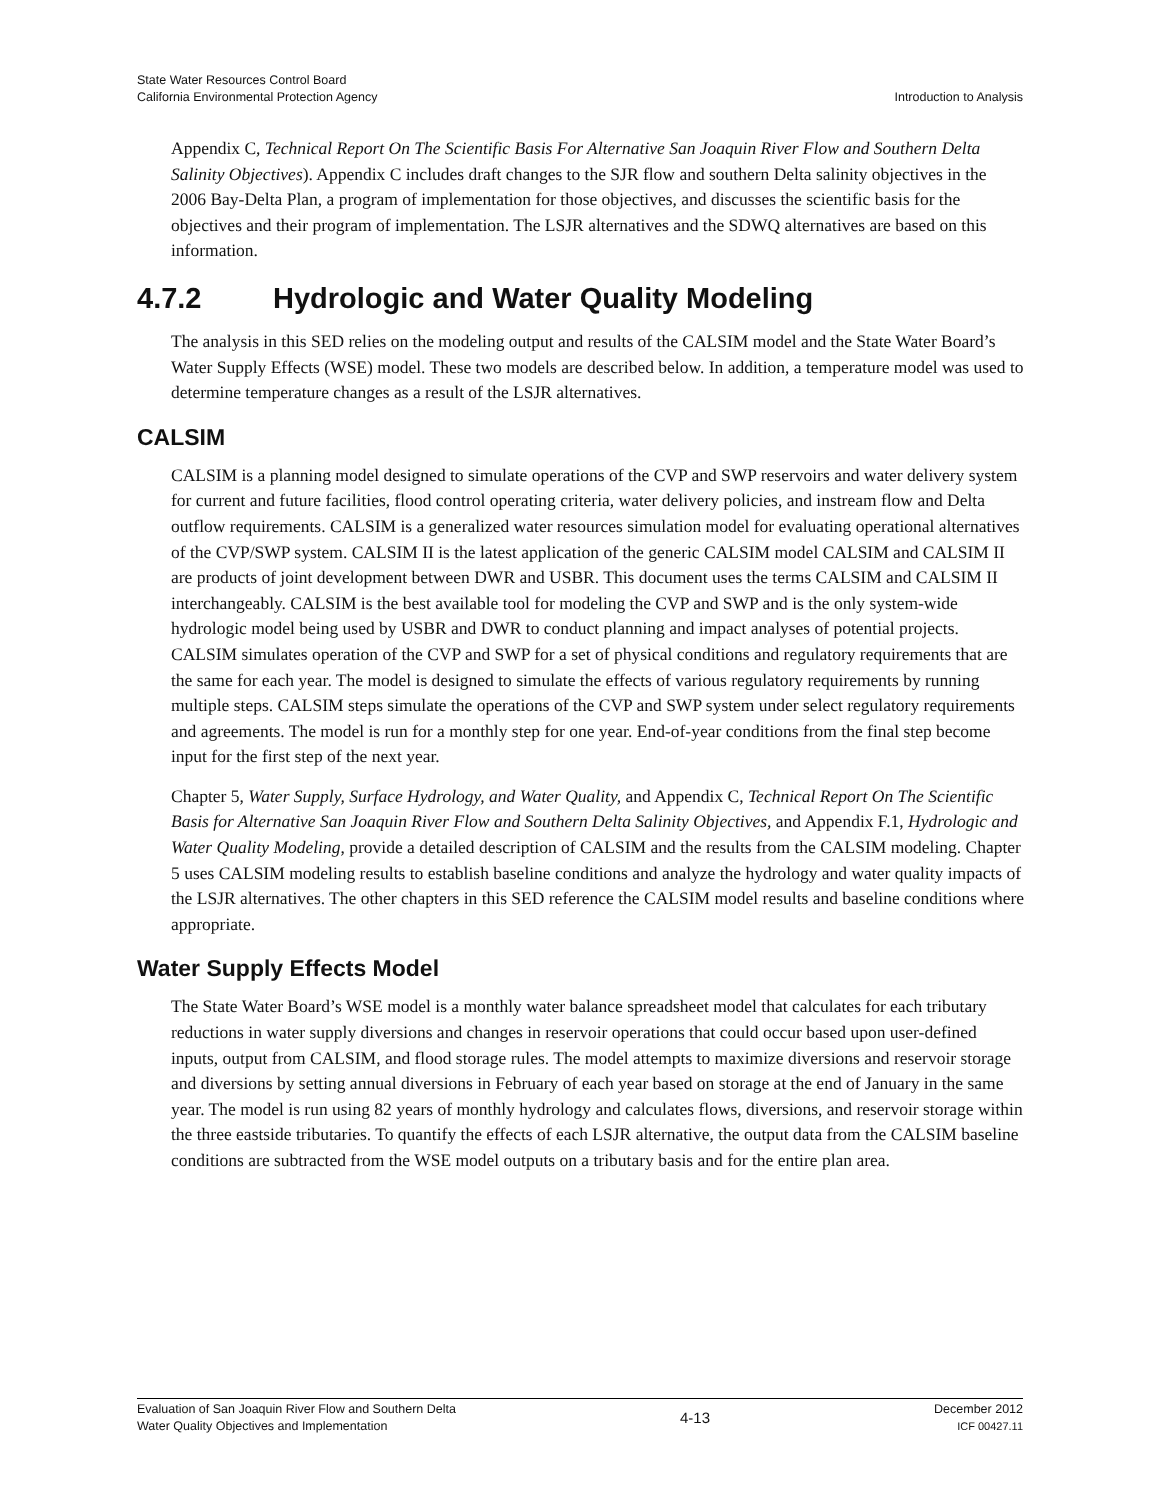State Water Resources Control Board
California Environmental Protection Agency
Introduction to Analysis
Appendix C, Technical Report On The Scientific Basis For Alternative San Joaquin River Flow and Southern Delta Salinity Objectives). Appendix C includes draft changes to the SJR flow and southern Delta salinity objectives in the 2006 Bay-Delta Plan, a program of implementation for those objectives, and discusses the scientific basis for the objectives and their program of implementation. The LSJR alternatives and the SDWQ alternatives are based on this information.
4.7.2 Hydrologic and Water Quality Modeling
The analysis in this SED relies on the modeling output and results of the CALSIM model and the State Water Board’s Water Supply Effects (WSE) model. These two models are described below. In addition, a temperature model was used to determine temperature changes as a result of the LSJR alternatives.
CALSIM
CALSIM is a planning model designed to simulate operations of the CVP and SWP reservoirs and water delivery system for current and future facilities, flood control operating criteria, water delivery policies, and instream flow and Delta outflow requirements. CALSIM is a generalized water resources simulation model for evaluating operational alternatives of the CVP/SWP system. CALSIM II is the latest application of the generic CALSIM model CALSIM and CALSIM II are products of joint development between DWR and USBR. This document uses the terms CALSIM and CALSIM II interchangeably. CALSIM is the best available tool for modeling the CVP and SWP and is the only system-wide hydrologic model being used by USBR and DWR to conduct planning and impact analyses of potential projects. CALSIM simulates operation of the CVP and SWP for a set of physical conditions and regulatory requirements that are the same for each year. The model is designed to simulate the effects of various regulatory requirements by running multiple steps. CALSIM steps simulate the operations of the CVP and SWP system under select regulatory requirements and agreements. The model is run for a monthly step for one year. End-of-year conditions from the final step become input for the first step of the next year.
Chapter 5, Water Supply, Surface Hydrology, and Water Quality, and Appendix C, Technical Report On The Scientific Basis for Alternative San Joaquin River Flow and Southern Delta Salinity Objectives, and Appendix F.1, Hydrologic and Water Quality Modeling, provide a detailed description of CALSIM and the results from the CALSIM modeling. Chapter 5 uses CALSIM modeling results to establish baseline conditions and analyze the hydrology and water quality impacts of the LSJR alternatives. The other chapters in this SED reference the CALSIM model results and baseline conditions where appropriate.
Water Supply Effects Model
The State Water Board’s WSE model is a monthly water balance spreadsheet model that calculates for each tributary reductions in water supply diversions and changes in reservoir operations that could occur based upon user-defined inputs, output from CALSIM, and flood storage rules. The model attempts to maximize diversions and reservoir storage and diversions by setting annual diversions in February of each year based on storage at the end of January in the same year. The model is run using 82 years of monthly hydrology and calculates flows, diversions, and reservoir storage within the three eastside tributaries. To quantify the effects of each LSJR alternative, the output data from the CALSIM baseline conditions are subtracted from the WSE model outputs on a tributary basis and for the entire plan area.
Evaluation of San Joaquin River Flow and Southern Delta
Water Quality Objectives and Implementation
4-13
December 2012
ICF 00427.11